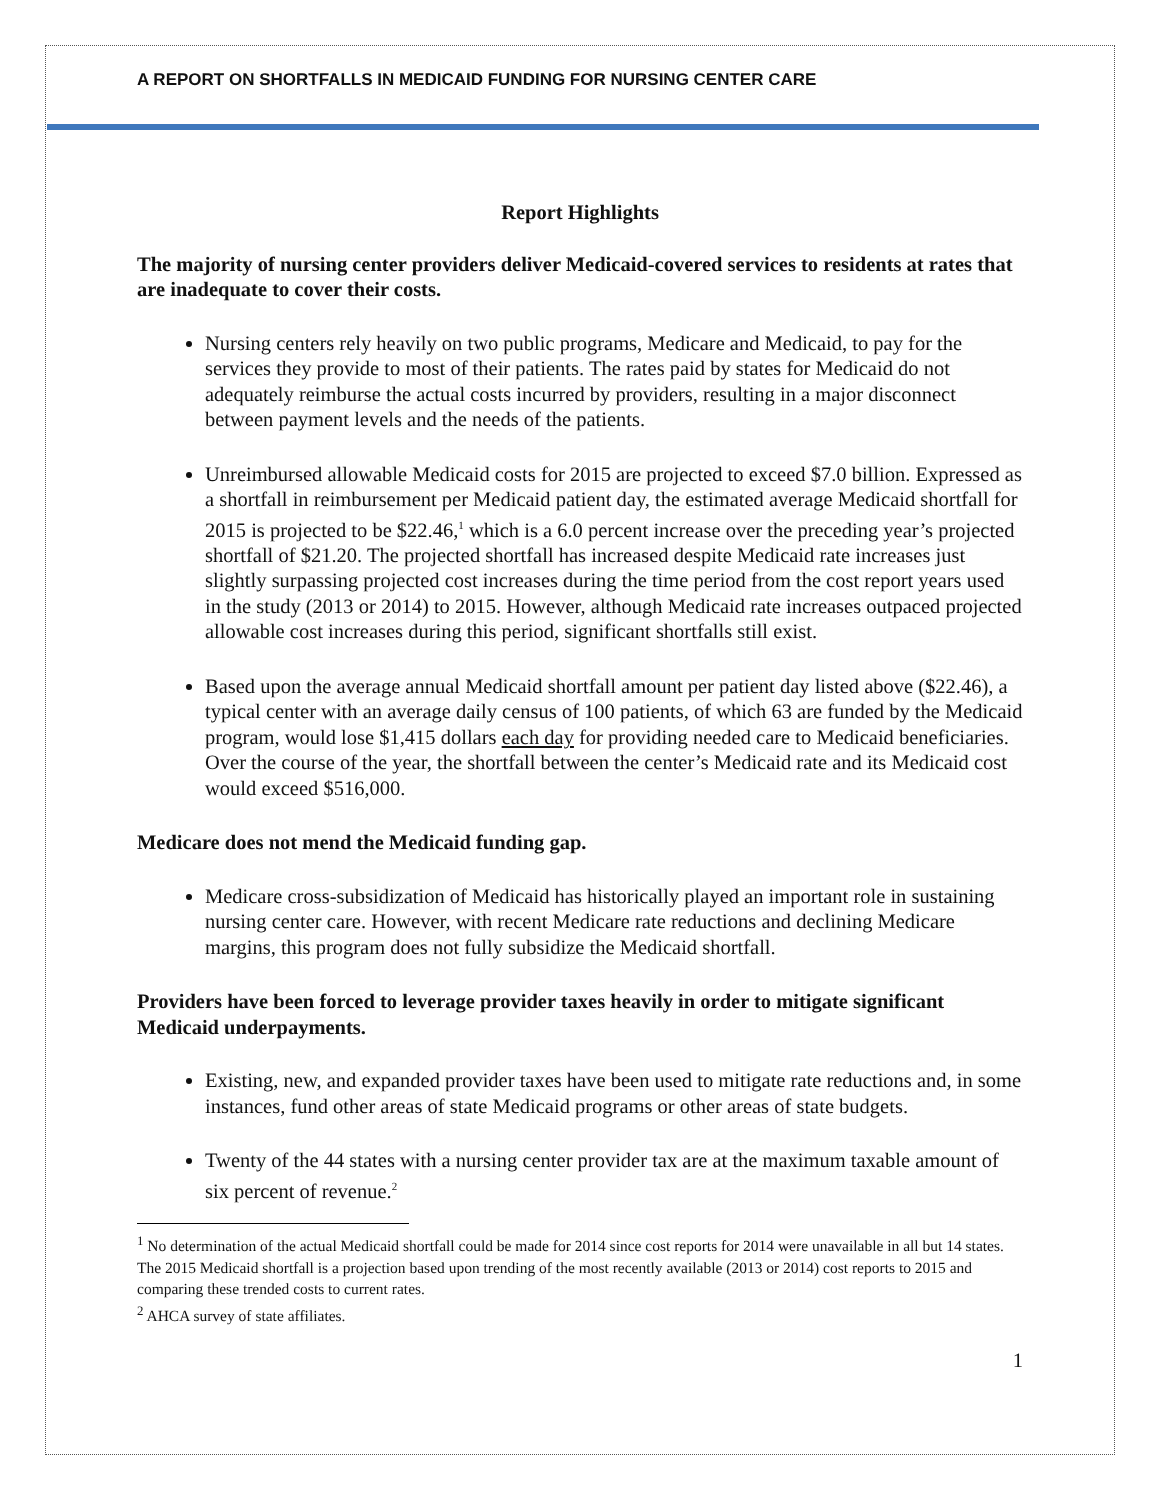A REPORT ON SHORTFALLS IN MEDICAID FUNDING FOR NURSING CENTER CARE
Report Highlights
The majority of nursing center providers deliver Medicaid-covered services to residents at rates that are inadequate to cover their costs.
Nursing centers rely heavily on two public programs, Medicare and Medicaid, to pay for the services they provide to most of their patients. The rates paid by states for Medicaid do not adequately reimburse the actual costs incurred by providers, resulting in a major disconnect between payment levels and the needs of the patients.
Unreimbursed allowable Medicaid costs for 2015 are projected to exceed $7.0 billion. Expressed as a shortfall in reimbursement per Medicaid patient day, the estimated average Medicaid shortfall for 2015 is projected to be $22.46,<sup>1</sup> which is a 6.0 percent increase over the preceding year’s projected shortfall of $21.20. The projected shortfall has increased despite Medicaid rate increases just slightly surpassing projected cost increases during the time period from the cost report years used in the study (2013 or 2014) to 2015. However, although Medicaid rate increases outpaced projected allowable cost increases during this period, significant shortfalls still exist.
Based upon the average annual Medicaid shortfall amount per patient day listed above ($22.46), a typical center with an average daily census of 100 patients, of which 63 are funded by the Medicaid program, would lose $1,415 dollars each day for providing needed care to Medicaid beneficiaries. Over the course of the year, the shortfall between the center’s Medicaid rate and its Medicaid cost would exceed $516,000.
Medicare does not mend the Medicaid funding gap.
Medicare cross-subsidization of Medicaid has historically played an important role in sustaining nursing center care. However, with recent Medicare rate reductions and declining Medicare margins, this program does not fully subsidize the Medicaid shortfall.
Providers have been forced to leverage provider taxes heavily in order to mitigate significant Medicaid underpayments.
Existing, new, and expanded provider taxes have been used to mitigate rate reductions and, in some instances, fund other areas of state Medicaid programs or other areas of state budgets.
Twenty of the 44 states with a nursing center provider tax are at the maximum taxable amount of six percent of revenue.<sup>2</sup>
<sup>1</sup> No determination of the actual Medicaid shortfall could be made for 2014 since cost reports for 2014 were unavailable in all but 14 states. The 2015 Medicaid shortfall is a projection based upon trending of the most recently available (2013 or 2014) cost reports to 2015 and comparing these trended costs to current rates.
<sup>2</sup> AHCA survey of state affiliates.
1